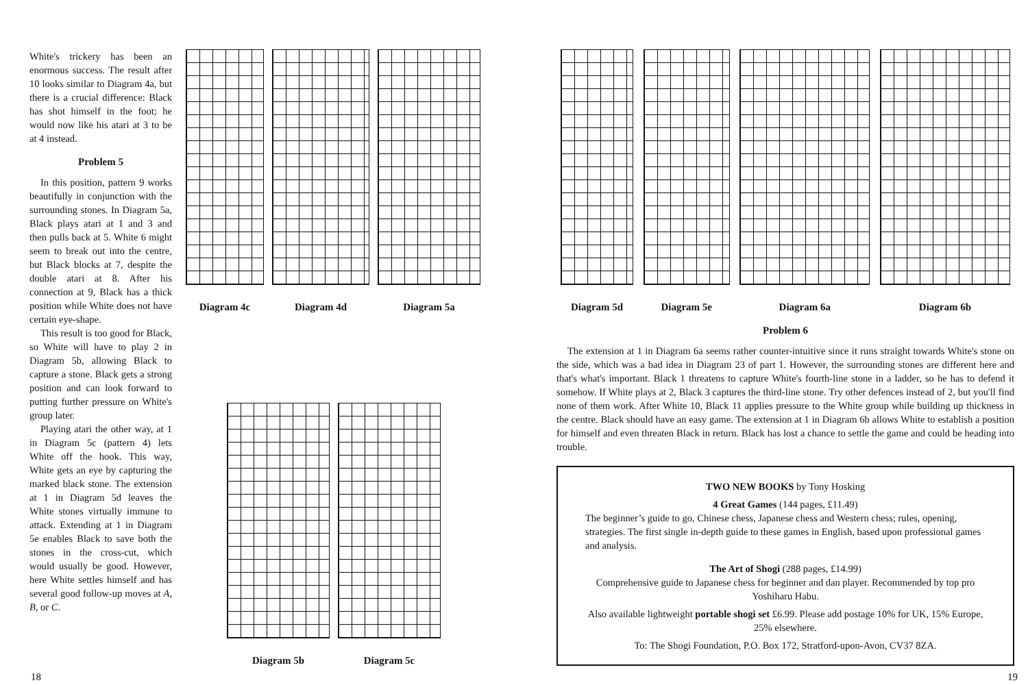White's trickery has been an enormous success. The result after 10 looks similar to Diagram 4a, but there is a crucial difference: Black has shot himself in the foot; he would now like his atari at 3 to be at 4 instead.
Problem 5
In this position, pattern 9 works beautifully in conjunction with the surrounding stones. In Diagram 5a, Black plays atari at 1 and 3 and then pulls back at 5. White 6 might seem to break out into the centre, but Black blocks at 7, despite the double atari at 8. After his connection at 9, Black has a thick position while White does not have certain eye-shape.
This result is too good for Black, so White will have to play 2 in Diagram 5b, allowing Black to capture a stone. Black gets a strong position and can look forward to putting further pressure on White's group later.
Playing atari the other way, at 1 in Diagram 5c (pattern 4) lets White off the hook. This way, White gets an eye by capturing the marked black stone. The extension at 1 in Diagram 5d leaves the White stones virtually immune to attack. Extending at 1 in Diagram 5e enables Black to save both the stones in the cross-cut, which would usually be good. However, here White settles himself and has several good follow-up moves at A, B, or C.
Diagram 4c Diagram 4d Diagram 5a
Diagram 5b Diagram 5c
18
Diagram 5d Diagram 5e Diagram 6a Diagram 6b
Problem 6
The extension at 1 in Diagram 6a seems rather counter-intuitive since it runs straight towards White's stone on the side, which was a bad idea in Diagram 23 of part 1. However, the surrounding stones are different here and that's what's important. Black 1 threatens to capture White's fourth-line stone in a ladder, so he has to defend it somehow. If White plays at 2, Black 3 captures the third-line stone. Try other defences instead of 2, but you'll find none of them work. After White 10, Black 11 applies pressure to the White group while building up thickness in the centre. Black should have an easy game. The extension at 1 in Diagram 6b allows White to establish a position for himself and even threaten Black in return. Black has lost a chance to settle the game and could be heading into trouble.
TWO NEW BOOKS by Tony Hosking
4 Great Games (144 pages, £11.49)
The beginner’s guide to go, Chinese chess, Japanese chess and Western chess; rules, opening, strategies. The first single in-depth guide to these games in English, based upon professional games and analysis.
The Art of Shogi (288 pages, £14.99)
Comprehensive guide to Japanese chess for beginner and dan player. Recommended by top pro Yoshiharu Habu.
Also available lightweight portable shogi set £6.99. Please add postage 10% for UK, 15% Europe, 25% elsewhere.
To: The Shogi Foundation, P.O. Box 172, Stratford-upon-Avon, CV37 8ZA.
19